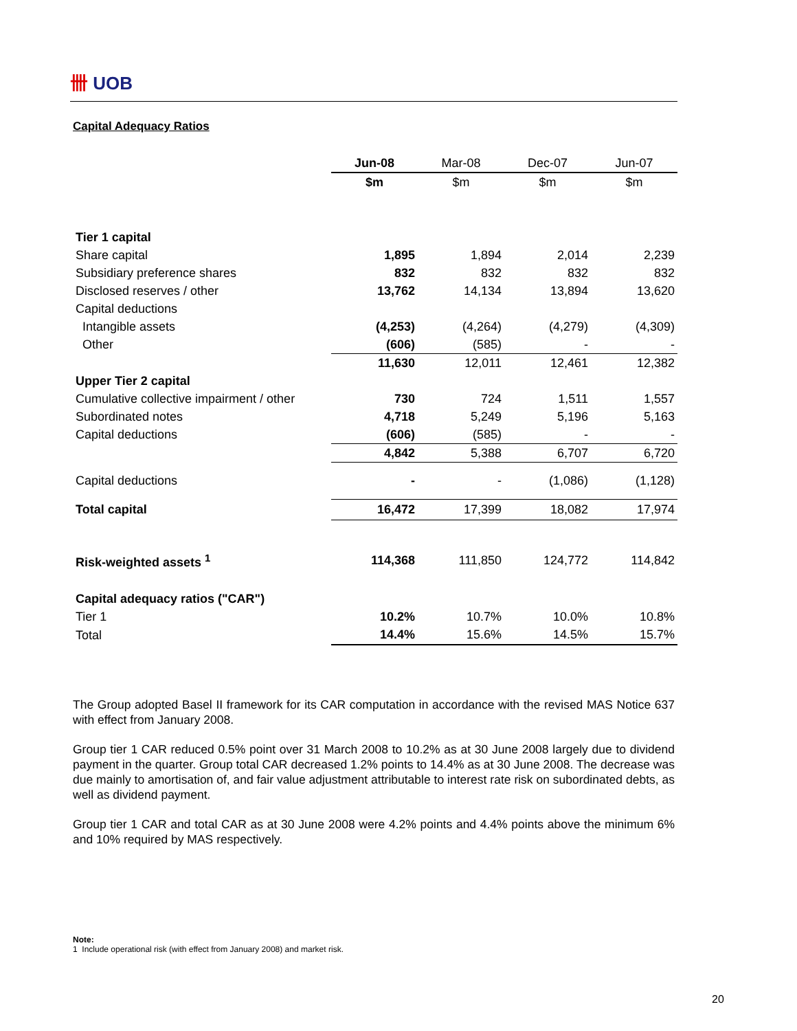卌 UOB
Capital Adequacy Ratios
| | Jun-08 | Mar-08 | Dec-07 | Jun-07 |
| | $m | $m | $m | $m |
| Tier 1 capital | | | | |
| Share capital | 1,895 | 1,894 | 2,014 | 2,239 |
| Subsidiary preference shares | 832 | 832 | 832 | 832 |
| Disclosed reserves / other | 13,762 | 14,134 | 13,894 | 13,620 |
| Capital deductions | | | | |
| Intangible assets | (4,253) | (4,264) | (4,279) | (4,309) |
| Other | (606) | (585) | - | - |
| | 11,630 | 12,011 | 12,461 | 12,382 |
| Upper Tier 2 capital | | | | |
| Cumulative collective impairment / other | 730 | 724 | 1,511 | 1,557 |
| Subordinated notes | 4,718 | 5,249 | 5,196 | 5,163 |
| Capital deductions | (606) | (585) | - | - |
| | 4,842 | 5,388 | 6,707 | 6,720 |
| Capital deductions | - | - | (1,086) | (1,128) |
| Total capital | 16,472 | 17,399 | 18,082 | 17,974 |
| Risk-weighted assets <sup>1</sup> | 114,368 | 111,850 | 124,772 | 114,842 |
| Capital adequacy ratios ("CAR") | | | | |
| Tier 1 | 10.2% | 10.7% | 10.0% | 10.8% |
| Total | 14.4% | 15.6% | 14.5% | 15.7% |
The Group adopted Basel II framework for its CAR computation in accordance with the revised MAS Notice 637 with effect from January 2008.
Group tier 1 CAR reduced 0.5% point over 31 March 2008 to 10.2% as at 30 June 2008 largely due to dividend payment in the quarter. Group total CAR decreased 1.2% points to 14.4% as at 30 June 2008. The decrease was due mainly to amortisation of, and fair value adjustment attributable to interest rate risk on subordinated debts, as well as dividend payment.
Group tier 1 CAR and total CAR as at 30 June 2008 were 4.2% points and 4.4% points above the minimum 6% and 10% required by MAS respectively.
Note:
1 Include operational risk (with effect from January 2008) and market risk.
20